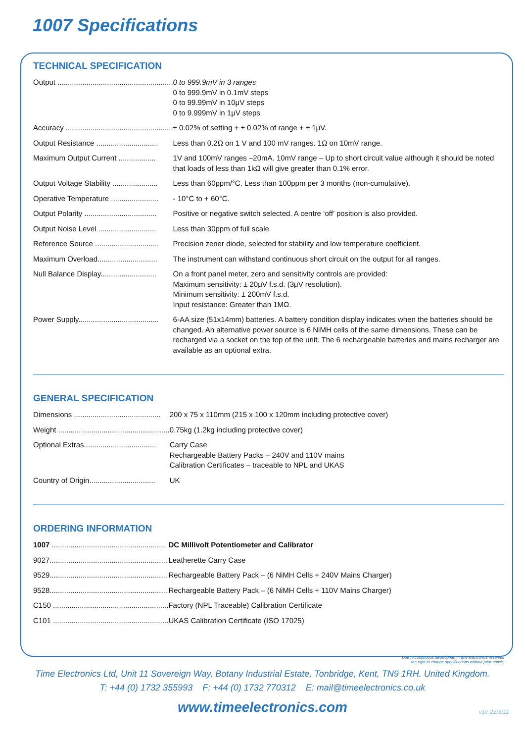1007 Specifications
TECHNICAL SPECIFICATION
| Output ........................................................ | 0 to 999.9mV in 3 ranges 0 to 999.9mV in 0.1mV steps 0 to 99.99mV in 10μV steps 0 to 9.999mV in 1μV steps |
| Accuracy .................................................... | ± 0.02% of setting + ± 0.02% of range + ± 1μV. |
| Output Resistance .............................. | Less than 0.2Ω on 1 V and 100 mV ranges. 1Ω on 10mV range. |
| Maximum Output Current .................. | 1V and 100mV ranges –20mA. 10mV range – Up to short circuit value although it should be noted that loads of less than 1kΩ will give greater than 0.1% error. |
| Output Voltage Stability ...................... | Less than 60ppm/°C. Less than 100ppm per 3 months (non-cumulative). |
| Operative Temperature ....................... | - 10°C to + 60°C. |
| Output Polarity ................................... | Positive or negative switch selected. A centre ‘off’ position is also provided. |
| Output Noise Level ............................ | Less than 30ppm of full scale |
| Reference Source ............................... | Precision zener diode, selected for stability and low temperature coefficient. |
| Maximum Overload............................. | The instrument can withstand continuous short circuit on the output for all ranges. |
| Null Balance Display........................... | On a front panel meter, zero and sensitivity controls are provided: Maximum sensitivity: ± 20μV f.s.d. (3μV resolution). Minimum sensitivity: ± 200mV f.s.d. Input resistance: Greater than 1MΩ. |
| Power Supply....................................... | 6-AA size (51x14mm) batteries. A battery condition display indicates when the batteries should be changed. An alternative power source is 6 NiMH cells of the same dimensions. These can be recharged via a socket on the top of the unit. The 6 rechargeable batteries and mains recharger are available as an optional extra. |
GENERAL SPECIFICATION
| Dimensions .......................................... | 200 x 75 x 110mm (215 x 100 x 120mm including protective cover) |
| Weight ...................................................... | 0.75kg (1.2kg including protective cover) |
| Optional Extras................................... | Carry Case Rechargeable Battery Packs – 240V and 110V mains Calibration Certificates – traceable to NPL and UKAS |
| Country of Origin................................ | UK |
ORDERING INFORMATION
| 1007 ....................................................... | DC Millivolt Potentiometer and Calibrator |
| 9027......................................................... | Leatherette Carry Case |
| 9529......................................................... | Rechargeable Battery Pack – (6 NiMH Cells + 240V Mains Charger) |
| 9528......................................................... | Rechargeable Battery Pack – (6 NiMH Cells + 110V Mains Charger) |
| C150 ........................................................ | Factory (NPL Traceable) Calibration Certificate |
| C101 ........................................................ | UKAS Calibration Certificate (ISO 17025) |
Due to continuous development Time Electronics reserves
the right to change specifications without prior notice.
Time Electronics Ltd, Unit 11 Sovereign Way, Botany Industrial Estate, Tonbridge, Kent, TN9 1RH. United Kingdom.
T: +44 (0) 1732 355993 F: +44 (0) 1732 770312 E: mail@timeelectronics.co.uk
www.timeelectronics.com
v1c 22/3/11